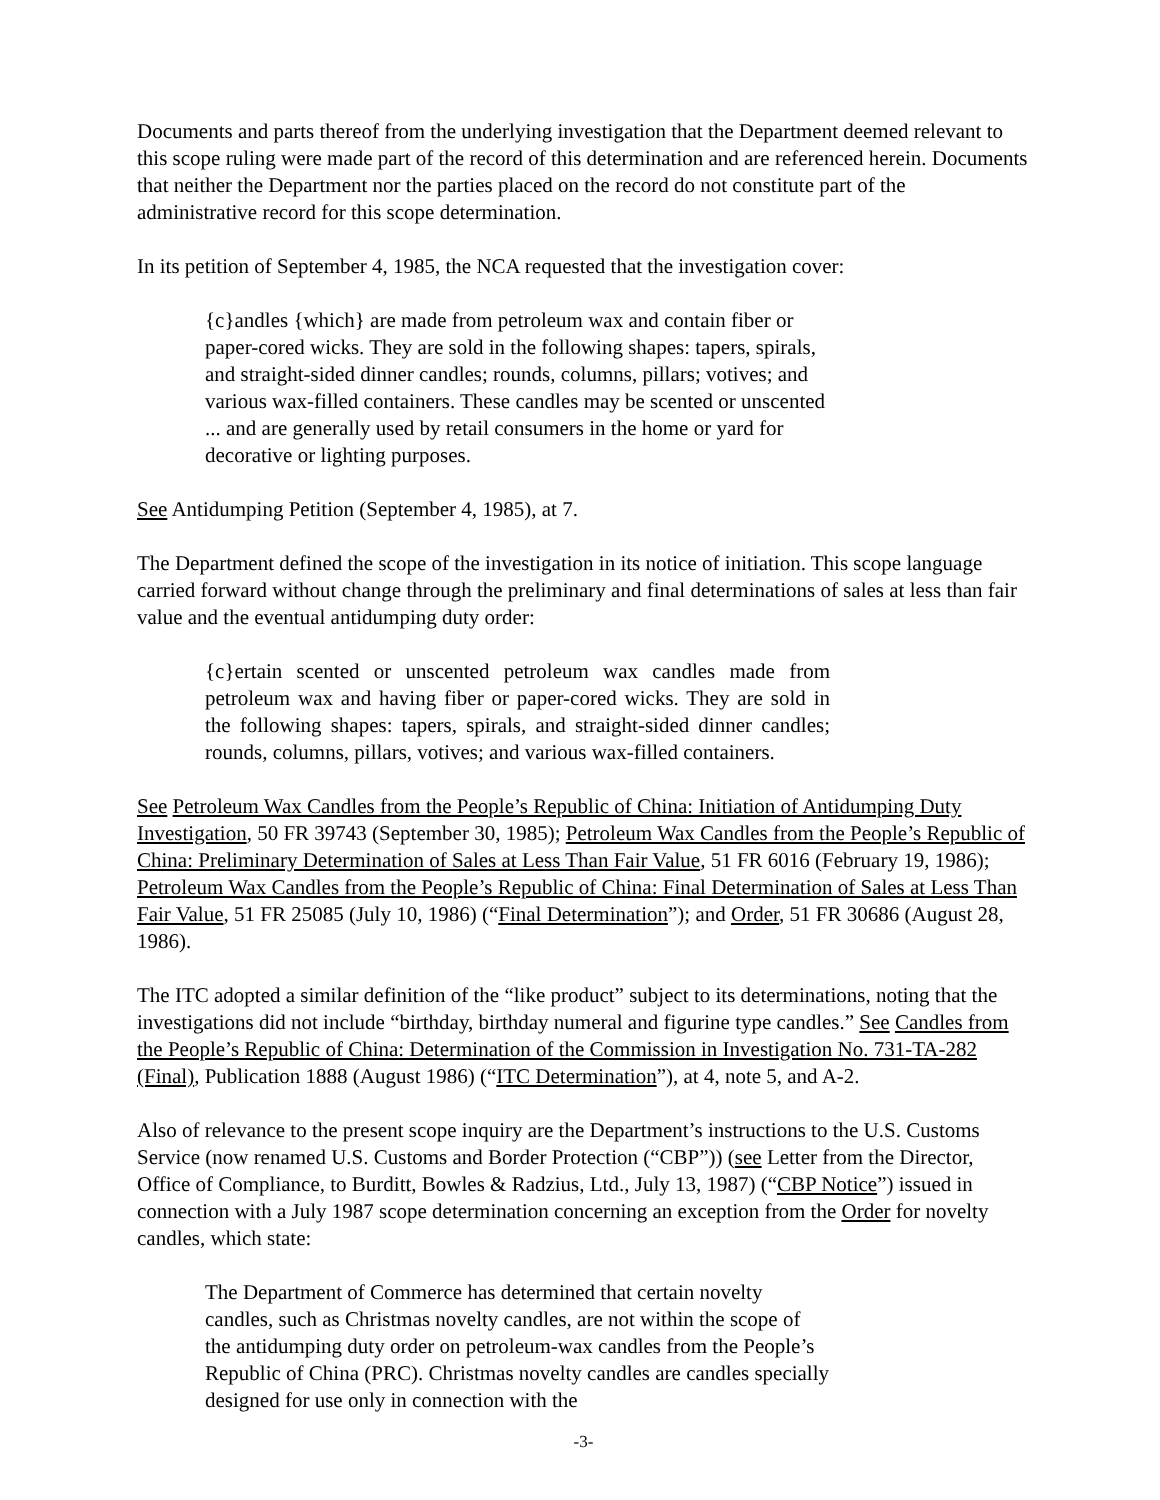Documents and parts thereof from the underlying investigation that the Department deemed relevant to this scope ruling were made part of the record of this determination and are referenced herein. Documents that neither the Department nor the parties placed on the record do not constitute part of the administrative record for this scope determination.
In its petition of September 4, 1985, the NCA requested that the investigation cover:
{c}andles {which} are made from petroleum wax and contain fiber or paper-cored wicks. They are sold in the following shapes: tapers, spirals, and straight-sided dinner candles; rounds, columns, pillars; votives; and various wax-filled containers. These candles may be scented or unscented ... and are generally used by retail consumers in the home or yard for decorative or lighting purposes.
See Antidumping Petition (September 4, 1985), at 7.
The Department defined the scope of the investigation in its notice of initiation. This scope language carried forward without change through the preliminary and final determinations of sales at less than fair value and the eventual antidumping duty order:
{c}ertain scented or unscented petroleum wax candles made from petroleum wax and having fiber or paper-cored wicks. They are sold in the following shapes: tapers, spirals, and straight-sided dinner candles; rounds, columns, pillars, votives; and various wax-filled containers.
See Petroleum Wax Candles from the People’s Republic of China: Initiation of Antidumping Duty Investigation, 50 FR 39743 (September 30, 1985); Petroleum Wax Candles from the People’s Republic of China: Preliminary Determination of Sales at Less Than Fair Value, 51 FR 6016 (February 19, 1986); Petroleum Wax Candles from the People’s Republic of China: Final Determination of Sales at Less Than Fair Value, 51 FR 25085 (July 10, 1986) (“Final Determination”); and Order, 51 FR 30686 (August 28, 1986).
The ITC adopted a similar definition of the “like product” subject to its determinations, noting that the investigations did not include “birthday, birthday numeral and figurine type candles.” See Candles from the People’s Republic of China: Determination of the Commission in Investigation No. 731-TA-282 (Final), Publication 1888 (August 1986) (“ITC Determination”), at 4, note 5, and A-2.
Also of relevance to the present scope inquiry are the Department’s instructions to the U.S. Customs Service (now renamed U.S. Customs and Border Protection (“CBP”)) (see Letter from the Director, Office of Compliance, to Burditt, Bowles & Radzius, Ltd., July 13, 1987) (“CBP Notice”) issued in connection with a July 1987 scope determination concerning an exception from the Order for novelty candles, which state:
The Department of Commerce has determined that certain novelty candles, such as Christmas novelty candles, are not within the scope of the antidumping duty order on petroleum-wax candles from the People’s Republic of China (PRC). Christmas novelty candles are candles specially designed for use only in connection with the
-3-